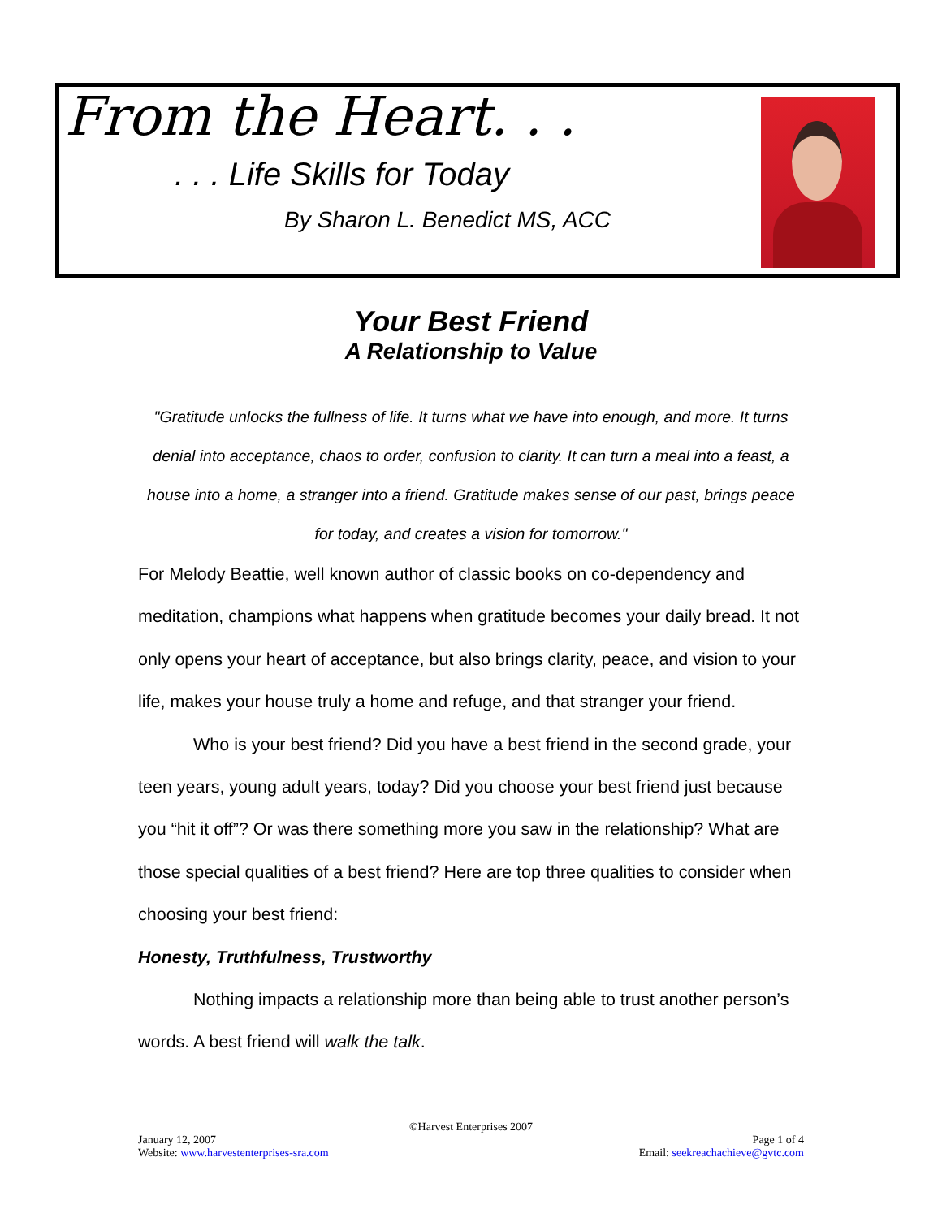From the Heart. . .
. . . Life Skills for Today
By Sharon L. Benedict MS, ACC
Your Best Friend
A Relationship to Value
"Gratitude unlocks the fullness of life. It turns what we have into enough, and more. It turns denial into acceptance, chaos to order, confusion to clarity. It can turn a meal into a feast, a house into a home, a stranger into a friend. Gratitude makes sense of our past, brings peace for today, and creates a vision for tomorrow."
For Melody Beattie, well known author of classic books on co-dependency and meditation, champions what happens when gratitude becomes your daily bread. It not only opens your heart of acceptance, but also brings clarity, peace, and vision to your life, makes your house truly a home and refuge, and that stranger your friend.
Who is your best friend? Did you have a best friend in the second grade, your teen years, young adult years, today? Did you choose your best friend just because you “hit it off”? Or was there something more you saw in the relationship? What are those special qualities of a best friend? Here are top three qualities to consider when choosing your best friend:
Honesty, Truthfulness, Trustworthy
Nothing impacts a relationship more than being able to trust another person’s words. A best friend will walk the talk.
©Harvest Enterprises 2007
January 12, 2007
Website: www.harvestenterprises-sra.com Page 1 of 4
Email: seekreachachieve@gvtc.com